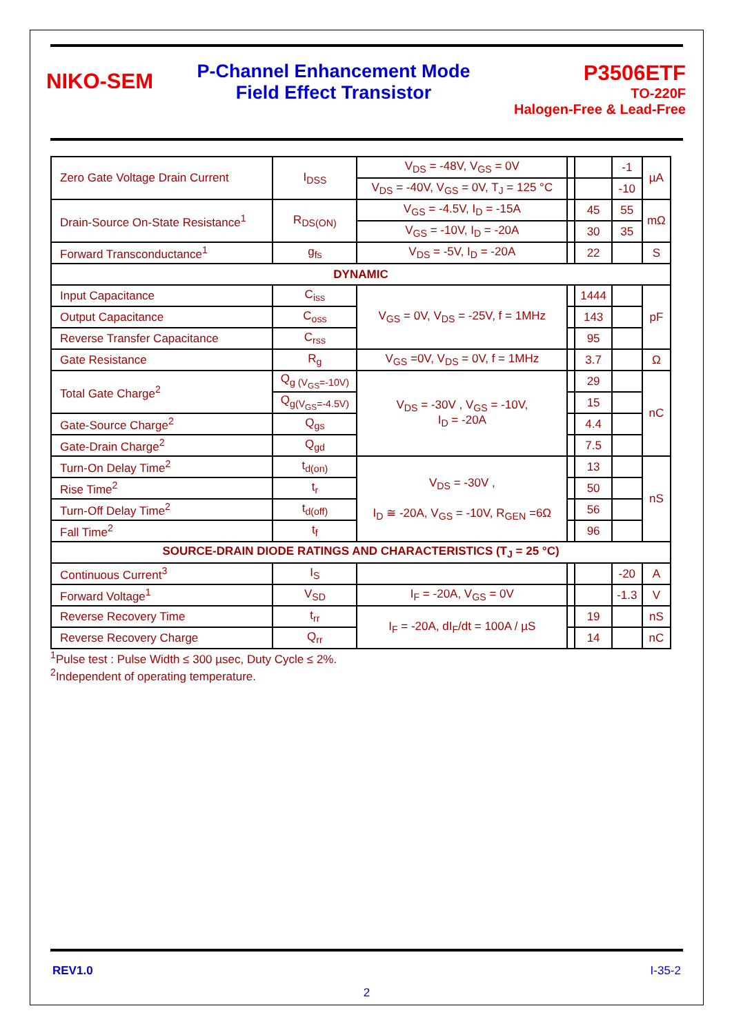NIKO-SEM
P-Channel Enhancement Mode
Field Effect Transistor
P3506ETF
TO-220F
Halogen-Free & Lead-Free
| Zero Gate Voltage Drain Current | I<sub>DSS</sub> | V<sub>DS</sub> = -48V, V<sub>GS</sub> = 0V | | | -1 | µA |
| | | V<sub>DS</sub> = -40V, V<sub>GS</sub> = 0V, T<sub>J</sub> = 125 °C | | | -10 | |
| Drain-Source On-State Resistance<sup>1</sup> | R<sub>DS(ON)</sub> | V<sub>GS</sub> = -4.5V, I<sub>D</sub> = -15A | | 45 | 55 | mΩ |
| | | V<sub>GS</sub> = -10V, I<sub>D</sub> = -20A | | 30 | 35 | |
| Forward Transconductance<sup>1</sup> | g<sub>fs</sub> | V<sub>DS</sub> = -5V, I<sub>D</sub> = -20A | | 22 | | S |
| DYNAMIC | | | | | | |
| Input Capacitance | C<sub>iss</sub> | V<sub>GS</sub> = 0V, V<sub>DS</sub> = -25V, f = 1MHz | | 1444 | | pF |
| Output Capacitance | C<sub>oss</sub> | | | 143 | | |
| Reverse Transfer Capacitance | C<sub>rss</sub> | | | 95 | | |
| Gate Resistance | R<sub>g</sub> | V<sub>GS</sub> =0V, V<sub>DS</sub> = 0V, f = 1MHz | | 3.7 | | Ω |
| Total Gate Charge<sup>2</sup> | Q<sub>g (V<sub>GS</sub>=-10V)</sub> | V<sub>DS</sub> = -30V , V<sub>GS</sub> = -10V, I<sub>D</sub> = -20A | | 29 | | nC |
| | Q<sub>g(V<sub>GS</sub>=-4.5V)</sub> | | | 15 | | |
| Gate-Source Charge<sup>2</sup> | Q<sub>gs</sub> | | | 4.4 | | |
| Gate-Drain Charge<sup>2</sup> | Q<sub>gd</sub> | | | 7.5 | | |
| Turn-On Delay Time<sup>2</sup> | t<sub>d(on)</sub> | V<sub>DS</sub> = -30V , I<sub>D</sub> ≅ -20A, V<sub>GS</sub> = -10V, R<sub>GEN</sub> =6Ω | | 13 | | nS |
| Rise Time<sup>2</sup> | t<sub>r</sub> | | | 50 | | |
| Turn-Off Delay Time<sup>2</sup> | t<sub>d(off)</sub> | | | 56 | | |
| Fall Time<sup>2</sup> | t<sub>f</sub> | | | 96 | | |
| SOURCE-DRAIN DIODE RATINGS AND CHARACTERISTICS (T<sub>J</sub> = 25 °C) | | | | | | |
| Continuous Current<sup>3</sup> | I<sub>S</sub> | | | | -20 | A |
| Forward Voltage<sup>1</sup> | V<sub>SD</sub> | I<sub>F</sub> = -20A, V<sub>GS</sub> = 0V | | | -1.3 | V |
| Reverse Recovery Time | t<sub>rr</sub> | I<sub>F</sub> = -20A, dI<sub>F</sub>/dt = 100A / µS | | 19 | | nS |
| Reverse Recovery Charge | Q<sub>rr</sub> | | | 14 | | nC |
<sup>1</sup> Pulse test : Pulse Width ≤ 300 µsec, Duty Cycle ≤ 2%.
<sup>2</sup> Independent of operating temperature.
REV1.0 I-35-2
2